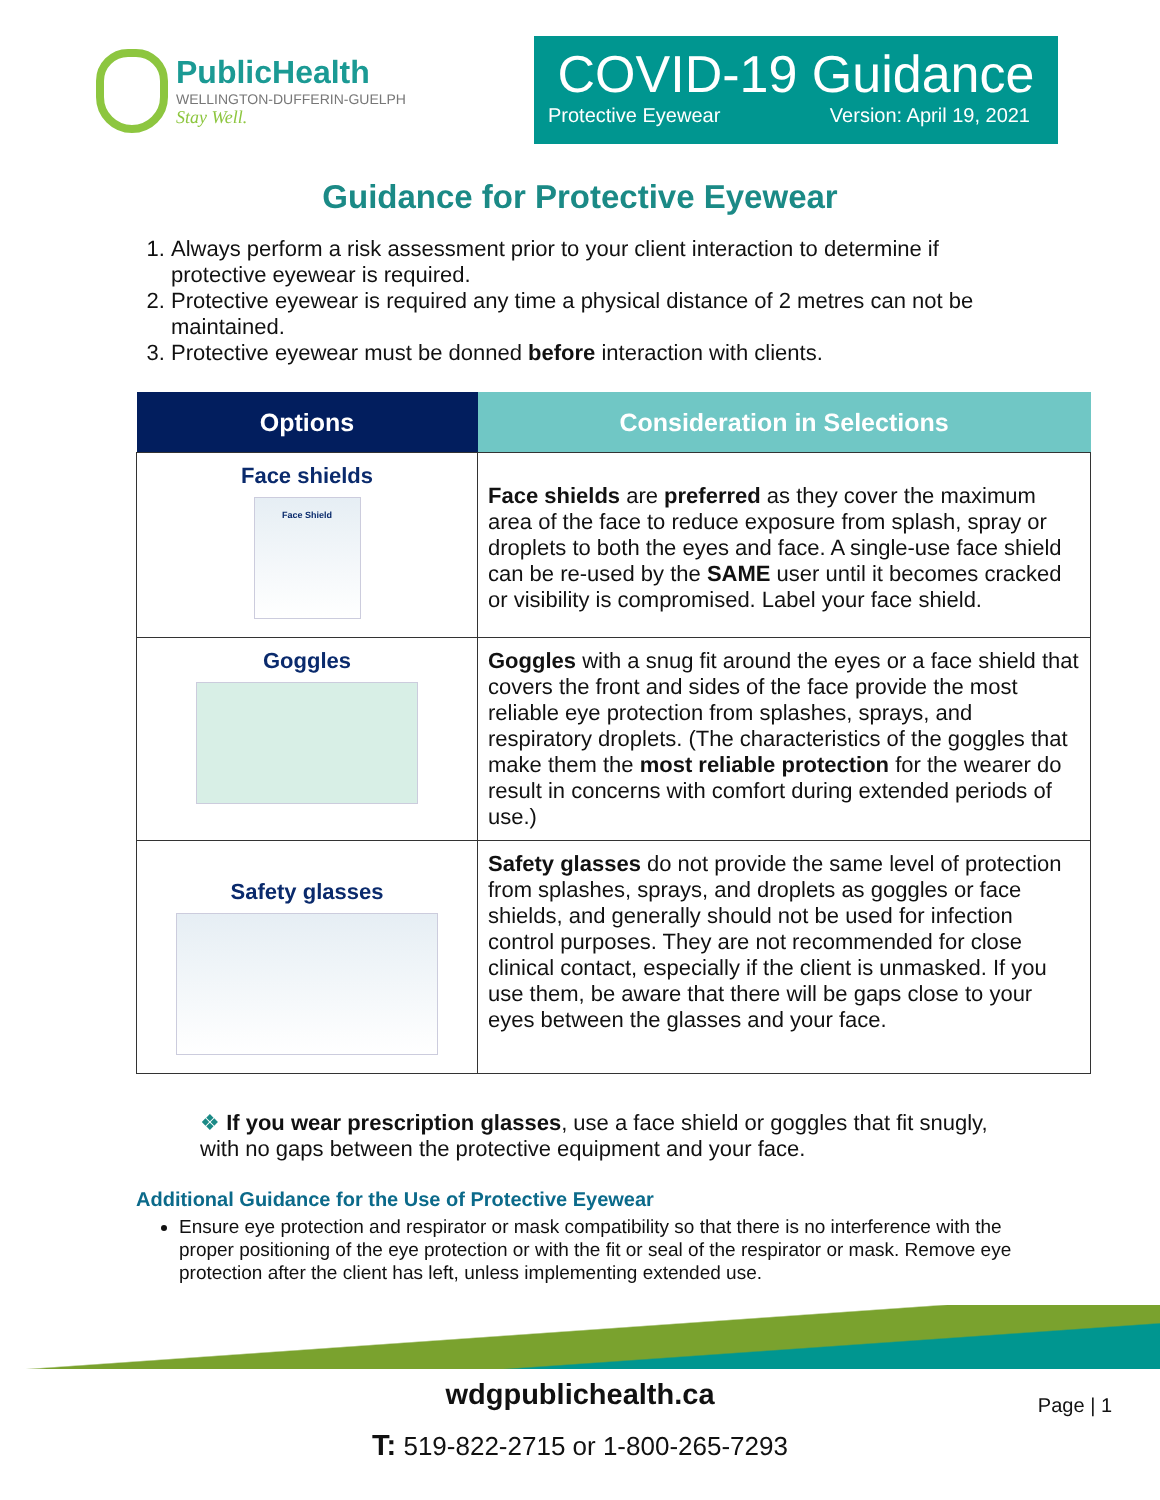PublicHealth
WELLINGTON-DUFFERIN-GUELPH
Stay Well.
COVID-19 Guidance
Protective Eyewear Version: April 19, 2021
Guidance for Protective Eyewear
1. Always perform a risk assessment prior to your client interaction to determine if protective eyewear is required.
2. Protective eyewear is required any time a physical distance of 2 metres can not be maintained.
3. Protective eyewear must be donned before interaction with clients.
| Options | Consideration in Selections |
| --- | --- |
| Face shields Face Shield | Face shields are preferred as they cover the maximum area of the face to reduce exposure from splash, spray or droplets to both the eyes and face. A single-use face shield can be re-used by the SAME user until it becomes cracked or visibility is compromised. Label your face shield. |
| Goggles | Goggles with a snug fit around the eyes or a face shield that covers the front and sides of the face provide the most reliable eye protection from splashes, sprays, and respiratory droplets. (The characteristics of the goggles that make them the most reliable protection for the wearer do result in concerns with comfort during extended periods of use.) |
| Safety glasses | Safety glasses do not provide the same level of protection from splashes, sprays, and droplets as goggles or face shields, and generally should not be used for infection control purposes. They are not recommended for close clinical contact, especially if the client is unmasked. If you use them, be aware that there will be gaps close to your eyes between the glasses and your face. |
❖ If you wear prescription glasses, use a face shield or goggles that fit snugly, with no gaps between the protective equipment and your face.
Additional Guidance for the Use of Protective Eyewear
Ensure eye protection and respirator or mask compatibility so that there is no interference with the proper positioning of the eye protection or with the fit or seal of the respirator or mask. Remove eye protection after the client has left, unless implementing extended use.
wdgpublichealth.ca
T: 519-822-2715 or 1-800-265-7293
Page | 1